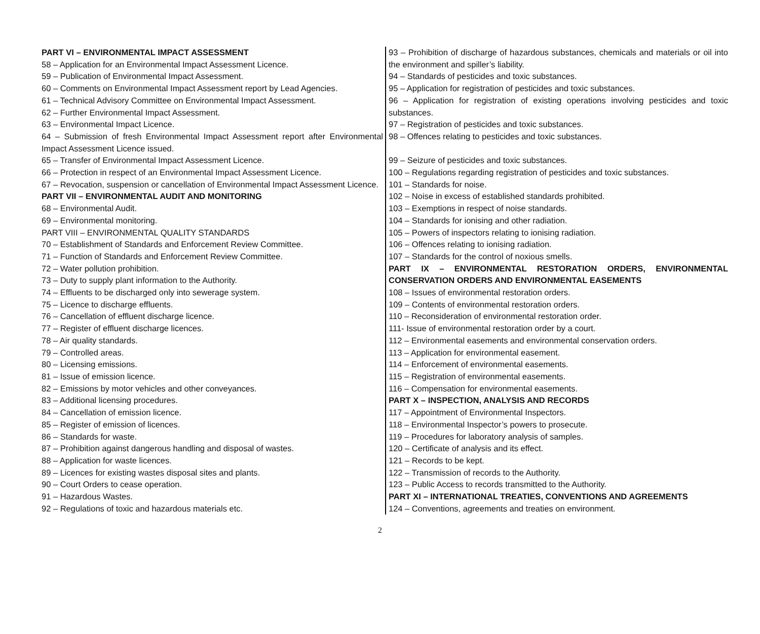PART VI – ENVIRONMENTAL IMPACT ASSESSMENT
58 – Application for an Environmental Impact Assessment Licence.
59 – Publication of Environmental Impact Assessment.
60 – Comments on Environmental Impact Assessment report by Lead Agencies.
61 – Technical Advisory Committee on Environmental Impact Assessment.
62 – Further Environmental Impact Assessment.
63 – Environmental Impact Licence.
64 – Submission of fresh Environmental Impact Assessment report after Environmental Impact Assessment Licence issued.
65 – Transfer of Environmental Impact Assessment Licence.
66 – Protection in respect of an Environmental Impact Assessment Licence.
67 – Revocation, suspension or cancellation of Environmental Impact Assessment Licence.
PART VII – ENVIRONMENTAL AUDIT AND MONITORING
68 – Environmental Audit.
69 – Environmental monitoring.
PART VIII – ENVIRONMENTAL QUALITY STANDARDS
70 – Establishment of Standards and Enforcement Review Committee.
71 – Function of Standards and Enforcement Review Committee.
72 – Water pollution prohibition.
73 – Duty to supply plant information to the Authority.
74 – Effluents to be discharged only into sewerage system.
75 – Licence to discharge effluents.
76 – Cancellation of effluent discharge licence.
77 – Register of effluent discharge licences.
78 – Air quality standards.
79 – Controlled areas.
80 – Licensing emissions.
81 – Issue of emission licence.
82 – Emissions by motor vehicles and other conveyances.
83 – Additional licensing procedures.
84 – Cancellation of emission licence.
85 – Register of emission of licences.
86 – Standards for waste.
87 – Prohibition against dangerous handling and disposal of wastes.
88 – Application for waste licences.
89 – Licences for existing wastes disposal sites and plants.
90 – Court Orders to cease operation.
91 – Hazardous Wastes.
92 – Regulations of toxic and hazardous materials etc.
93 – Prohibition of discharge of hazardous substances, chemicals and materials or oil into the environment and spiller’s liability.
94 – Standards of pesticides and toxic substances.
95 – Application for registration of pesticides and toxic substances.
96 – Application for registration of existing operations involving pesticides and toxic substances.
97 – Registration of pesticides and toxic substances.
98 – Offences relating to pesticides and toxic substances.
99 – Seizure of pesticides and toxic substances.
100 – Regulations regarding registration of pesticides and toxic substances.
101 – Standards for noise.
102 – Noise in excess of established standards prohibited.
103 – Exemptions in respect of noise standards.
104 – Standards for ionising and other radiation.
105 – Powers of inspectors relating to ionising radiation.
106 – Offences relating to ionising radiation.
107 – Standards for the control of noxious smells.
PART IX – ENVIRONMENTAL RESTORATION ORDERS, ENVIRONMENTAL CONSERVATION ORDERS AND ENVIRONMENTAL EASEMENTS
108 – Issues of environmental restoration orders.
109 – Contents of environmental restoration orders.
110 – Reconsideration of environmental restoration order.
111- Issue of environmental restoration order by a court.
112 – Environmental easements and environmental conservation orders.
113 – Application for environmental easement.
114 – Enforcement of environmental easements.
115 – Registration of environmental easements.
116 – Compensation for environmental easements.
PART X – INSPECTION, ANALYSIS AND RECORDS
117 – Appointment of Environmental Inspectors.
118 – Environmental Inspector’s powers to prosecute.
119 – Procedures for laboratory analysis of samples.
120 – Certificate of analysis and its effect.
121 – Records to be kept.
122 – Transmission of records to the Authority.
123 – Public Access to records transmitted to the Authority.
PART XI – INTERNATIONAL TREATIES, CONVENTIONS AND AGREEMENTS
124 – Conventions, agreements and treaties on environment.
2